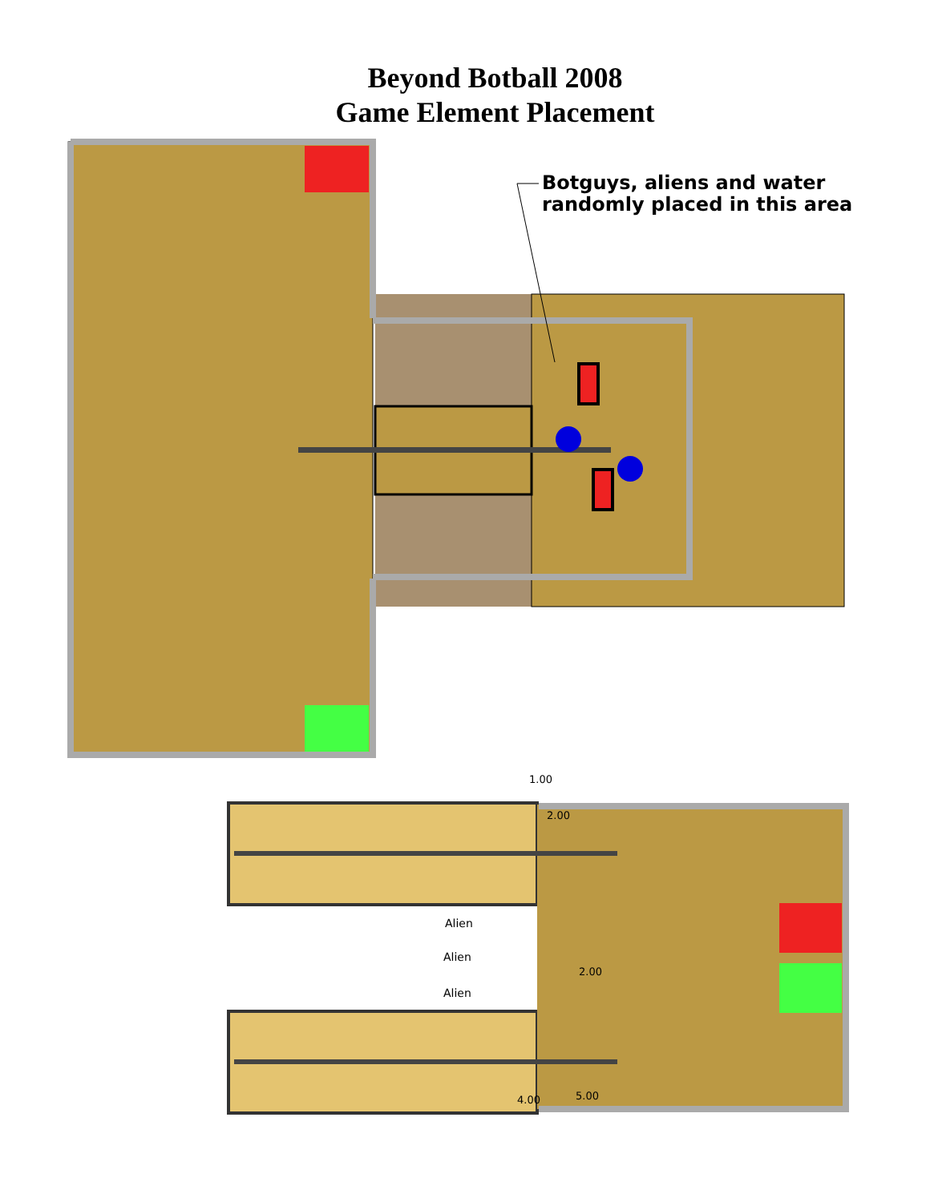Beyond Botball 2008
Game Element Placement
Botguys, aliens and water
randomly placed in this area
1.00
2.00
Alien
Alien
Alien
2.00
4.00
5.00